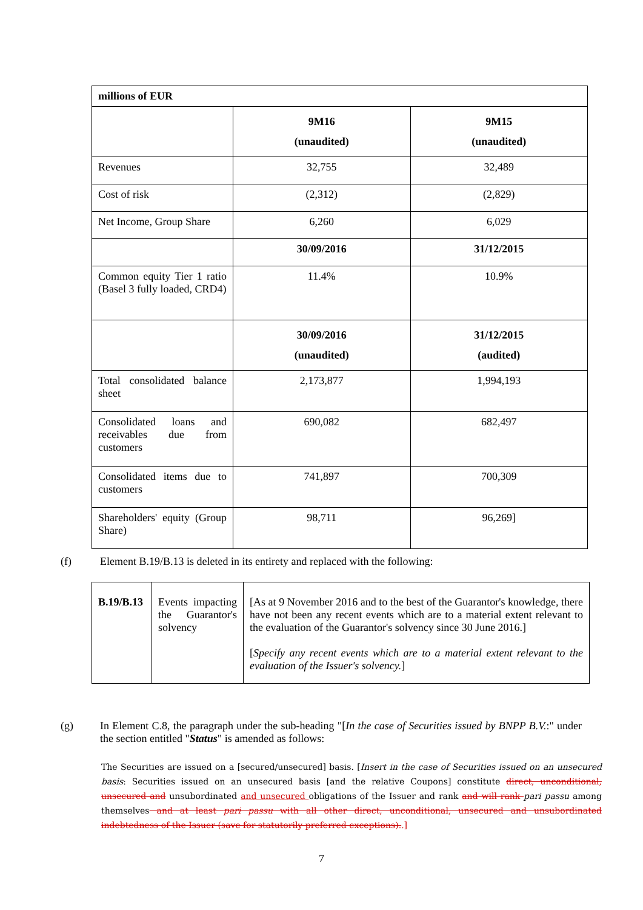| millions of EUR | | |
| | 9M16 (unaudited) | 9M15 (unaudited) |
| Revenues | 32,755 | 32,489 |
| Cost of risk | (2,312) | (2,829) |
| Net Income, Group Share | 6,260 | 6,029 |
| | 30/09/2016 | 31/12/2015 |
| Common equity Tier 1 ratio (Basel 3 fully loaded, CRD4) | 11.4% | 10.9% |
| | 30/09/2016 (unaudited) | 31/12/2015 (audited) |
| Total consolidated balance sheet | 2,173,877 | 1,994,193 |
| Consolidated loans and receivables due from customers | 690,082 | 682,497 |
| Consolidated items due to customers | 741,897 | 700,309 |
| Shareholders' equity (Group Share) | 98,711 | 96,269] |
(f) Element B.19/B.13 is deleted in its entirety and replaced with the following:
| B.19/B.13 | Events impacting the Guarantor's solvency | [As at 9 November 2016 and to the best of the Guarantor's knowledge, there have not been any recent events which are to a material extent relevant to the evaluation of the Guarantor's solvency since 30 June 2016.] [ Specify any recent events which are to a material extent relevant to the evaluation of the Issuer's solvency. ] |
(g) In Element C.8, the paragraph under the sub-heading "[In the case of Securities issued by BNPP B.V.:" under the section entitled "Status" is amended as follows:
The Securities are issued on a [secured/unsecured] basis. [Insert in the case of Securities issued on an unsecured basis: Securities issued on an unsecured basis [and the relative Coupons] constitute direct, unconditional, unsecured and unsubordinated and unsecured obligations of the Issuer and rank and will rank pari passu among themselves and at least pari passu with all other direct, unconditional, unsecured and unsubordinated indebtedness of the Issuer (save for statutorily preferred exceptions)..]
7